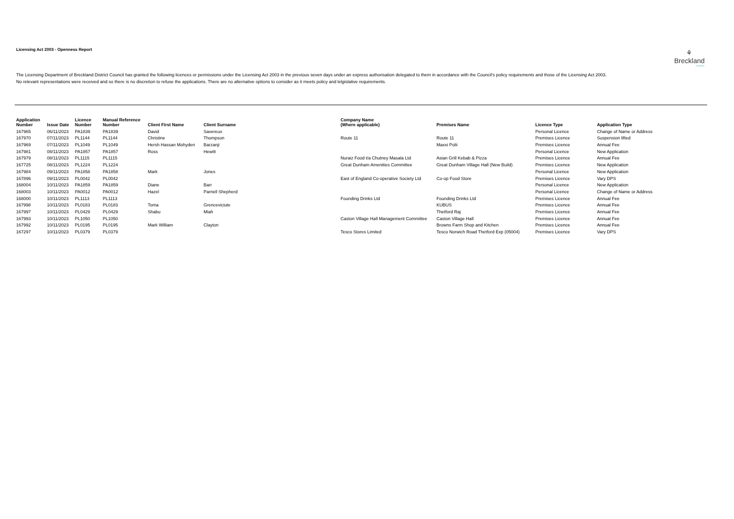Licensing Act 2003 - Openness Report
⚘
Breckland
COUNCIL
The Licensing Department of Breckland District Council has granted the following licences or permissions under the Licensing Act 2003 in the previous seven days under an express authorisation delegated to them in accordance with the Council's policy requirements and those of the Licensing Act 2003. No relevant representations were received and so there is no discretion to refuse the applications. There are no alternative options to consider as it meets policy and lelgislative requirements.
| Application Number | Issue Date | Licence Number | Manual Reference Number | Client First Name | Client Surname | Company Name (Where applicable) | Premises Name | Licence Type | Application Type |
| --- | --- | --- | --- | --- | --- | --- | --- | --- | --- |
| 167965 | 06/11/2023 | PA1839 | PA1839 | David | Savereux | | | Personal Licence | Change of Name or Address |
| 167970 | 07/11/2023 | PL1144 | PL1144 | Christine | Thompson | Route 11 | Route 11 | Premises Licence | Suspension lifted |
| 167969 | 07/11/2023 | PL1049 | PL1049 | Hersh Hassan Mohyden | Barzanji | | Maxxi Polii | Premises Licence | Annual Fee |
| 167981 | 08/11/2023 | PA1857 | PA1857 | Ross | Hewitt | | | Personal Licence | New Application |
| 167979 | 08/11/2023 | PL1115 | PL1115 | | | Nuraiz Food t/a Chutney Masala Ltd | Asian Grill Kebab & Pizza | Premises Licence | Annual Fee |
| 167725 | 08/11/2023 | PL1224 | PL1224 | | | Great Dunham Amenities Committee | Great Dunham Village Hall (New Build) | Premises Licence | New Application |
| 167984 | 09/11/2023 | PA1858 | PA1858 | Mark | Jones | | | Personal Licence | New Application |
| 167896 | 09/11/2023 | PL0042 | PL0042 | | | East of England Co-operative Society Ltd | Co-op Food Store | Premises Licence | Vary DPS |
| 168004 | 10/11/2023 | PA1859 | PA1859 | Diane | Barr | | | Personal Licence | New Application |
| 168003 | 10/11/2023 | PA0012 | PA0012 | Hazel | Parnell Shepherd | | | Personal Licence | Change of Name or Address |
| 168000 | 10/11/2023 | PL1113 | PL1113 | | | Founding Drinks Ltd | Founding Drinks Ltd | Premises Licence | Annual Fee |
| 167998 | 10/11/2023 | PL0183 | PL0183 | Toma | Grenceviciute | | KUBUS | Premises Licence | Annual Fee |
| 167997 | 10/11/2023 | PL0429 | PL0429 | Shabu | Miah | | Thetford Raj | Premises Licence | Annual Fee |
| 167993 | 10/11/2023 | PL1050 | PL1050 | | | Caston Village Hall Management Committee | Caston Village Hall | Premises Licence | Annual Fee |
| 167992 | 10/11/2023 | PL0195 | PL0195 | Mark William | Clayton | | Browns Farm Shop and Kitchen | Premises Licence | Annual Fee |
| 167297 | 10/11/2023 | PL0379 | PL0379 | | | Tesco Stores Limited | Tesco Norwich Road Thetford Exp (05004) | Premises Licence | Vary DPS |